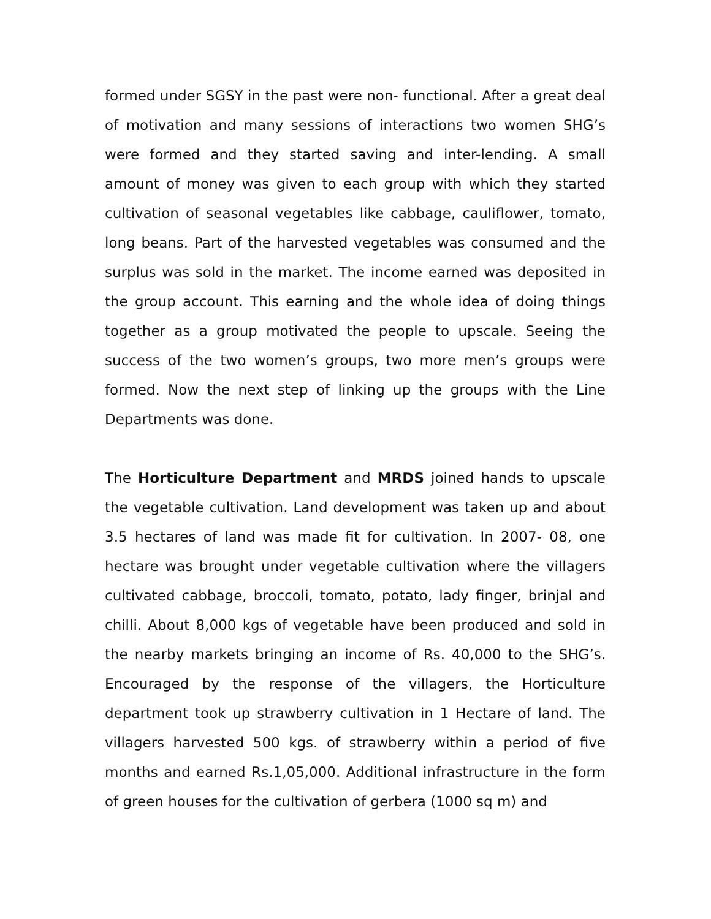formed under SGSY in the past were non- functional. After a great deal of motivation and many sessions of interactions two women SHG’s were formed and they started saving and inter-lending. A small amount of money was given to each group with which they started cultivation of seasonal vegetables like cabbage, cauliflower, tomato, long beans. Part of the harvested vegetables was consumed and the surplus was sold in the market. The income earned was deposited in the group account. This earning and the whole idea of doing things together as a group motivated the people to upscale. Seeing the success of the two women’s groups, two more men’s groups were formed. Now the next step of linking up the groups with the Line Departments was done.
The Horticulture Department and MRDS joined hands to upscale the vegetable cultivation. Land development was taken up and about 3.5 hectares of land was made fit for cultivation. In 2007- 08, one hectare was brought under vegetable cultivation where the villagers cultivated cabbage, broccoli, tomato, potato, lady finger, brinjal and chilli. About 8,000 kgs of vegetable have been produced and sold in the nearby markets bringing an income of Rs. 40,000 to the SHG’s. Encouraged by the response of the villagers, the Horticulture department took up strawberry cultivation in 1 Hectare of land. The villagers harvested 500 kgs. of strawberry within a period of five months and earned Rs.1,05,000. Additional infrastructure in the form of green houses for the cultivation of gerbera (1000 sq m) and